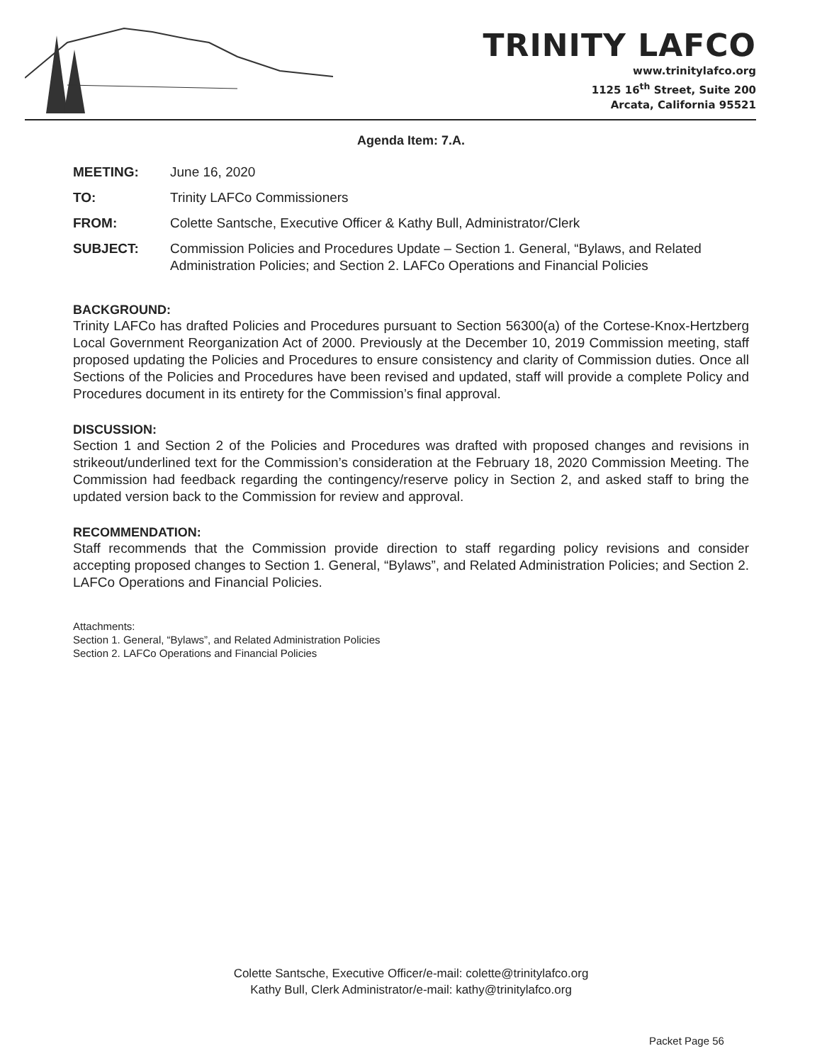TRINITY LAFCO
www.trinitylafco.org
1125 16<sup>th</sup> Street, Suite 200
Arcata, California 95521
Agenda Item: 7.A.
MEETING: June 16, 2020
TO: Trinity LAFCo Commissioners
FROM: Colette Santsche, Executive Officer & Kathy Bull, Administrator/Clerk
SUBJECT: Commission Policies and Procedures Update – Section 1. General, “Bylaws, and Related Administration Policies; and Section 2. LAFCo Operations and Financial Policies
BACKGROUND:
Trinity LAFCo has drafted Policies and Procedures pursuant to Section 56300(a) of the Cortese-Knox-Hertzberg Local Government Reorganization Act of 2000. Previously at the December 10, 2019 Commission meeting, staff proposed updating the Policies and Procedures to ensure consistency and clarity of Commission duties. Once all Sections of the Policies and Procedures have been revised and updated, staff will provide a complete Policy and Procedures document in its entirety for the Commission’s final approval.
DISCUSSION:
Section 1 and Section 2 of the Policies and Procedures was drafted with proposed changes and revisions in strikeout/underlined text for the Commission’s consideration at the February 18, 2020 Commission Meeting. The Commission had feedback regarding the contingency/reserve policy in Section 2, and asked staff to bring the updated version back to the Commission for review and approval.
RECOMMENDATION:
Staff recommends that the Commission provide direction to staff regarding policy revisions and consider accepting proposed changes to Section 1. General, “Bylaws”, and Related Administration Policies; and Section 2. LAFCo Operations and Financial Policies.
Attachments:
Section 1. General, “Bylaws”, and Related Administration Policies
Section 2. LAFCo Operations and Financial Policies
Colette Santsche, Executive Officer/e-mail: colette@trinitylafco.org
Kathy Bull, Clerk Administrator/e-mail: kathy@trinitylafco.org
Packet Page 56